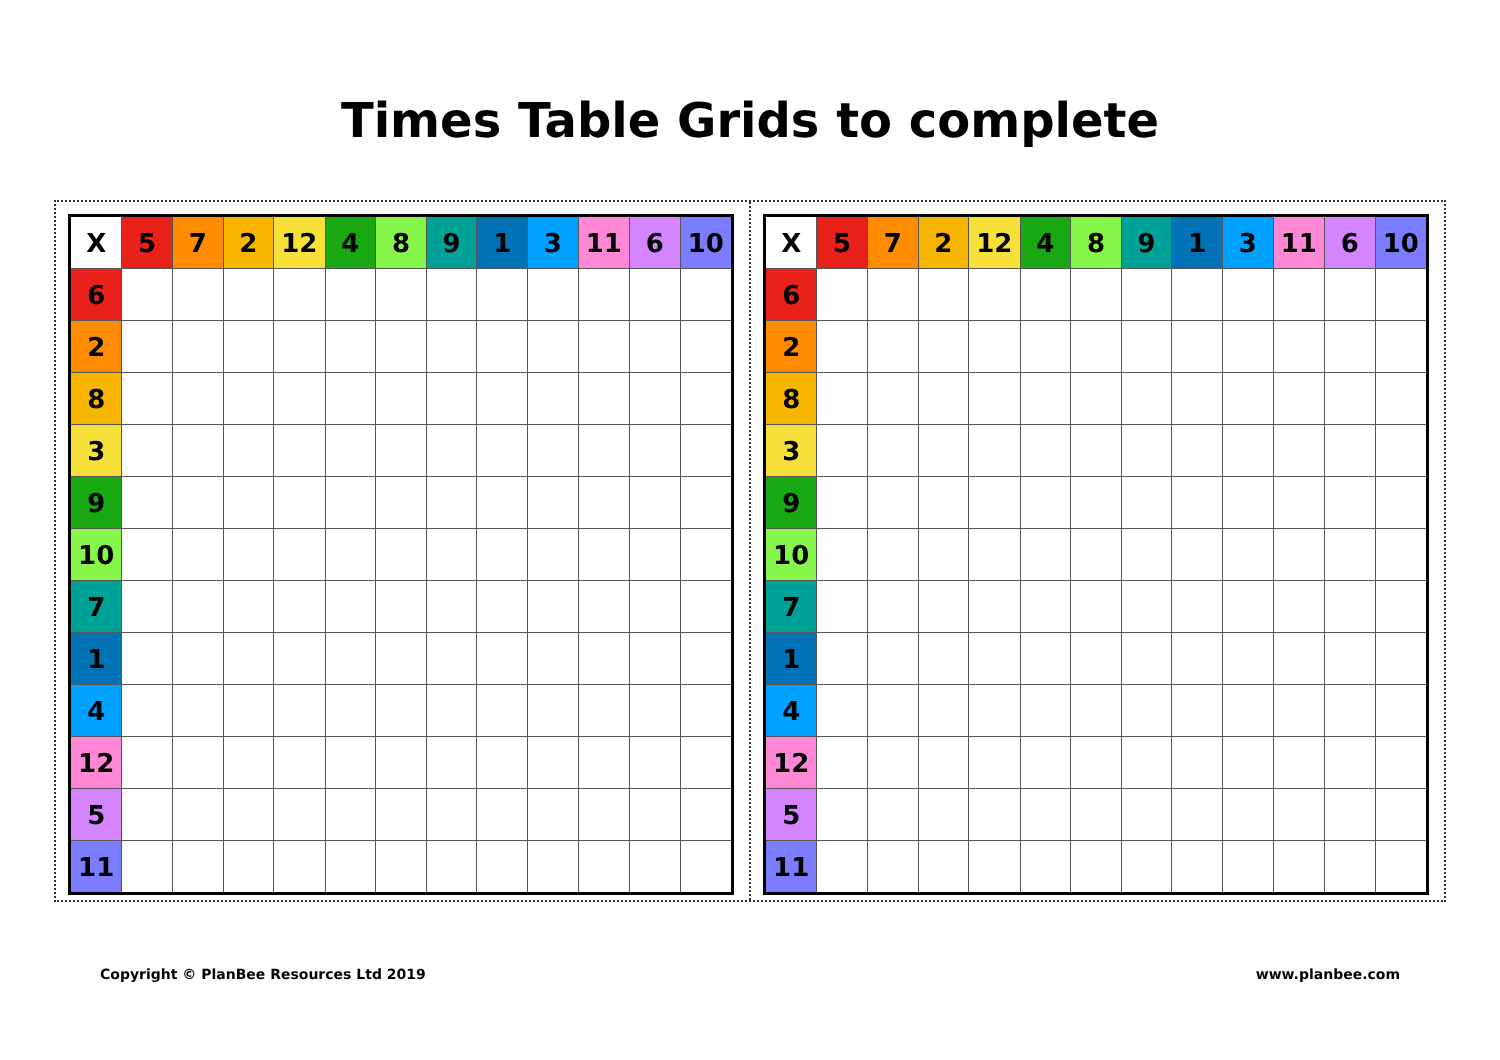Times Table Grids to complete
| X | 5 | 7 | 2 | 12 | 4 | 8 | 9 | 1 | 3 | 11 | 6 | 10 |
| --- | --- | --- | --- | --- | --- | --- | --- | --- | --- | --- | --- | --- |
| 6 | | | | | | | | | | | | |
| 2 | | | | | | | | | | | | |
| 8 | | | | | | | | | | | | |
| 3 | | | | | | | | | | | | |
| 9 | | | | | | | | | | | | |
| 10 | | | | | | | | | | | | |
| 7 | | | | | | | | | | | | |
| 1 | | | | | | | | | | | | |
| 4 | | | | | | | | | | | | |
| 12 | | | | | | | | | | | | |
| 5 | | | | | | | | | | | | |
| 11 | | | | | | | | | | | | |
| X | 5 | 7 | 2 | 12 | 4 | 8 | 9 | 1 | 3 | 11 | 6 | 10 |
| --- | --- | --- | --- | --- | --- | --- | --- | --- | --- | --- | --- | --- |
| 6 | | | | | | | | | | | | |
| 2 | | | | | | | | | | | | |
| 8 | | | | | | | | | | | | |
| 3 | | | | | | | | | | | | |
| 9 | | | | | | | | | | | | |
| 10 | | | | | | | | | | | | |
| 7 | | | | | | | | | | | | |
| 1 | | | | | | | | | | | | |
| 4 | | | | | | | | | | | | |
| 12 | | | | | | | | | | | | |
| 5 | | | | | | | | | | | | |
| 11 | | | | | | | | | | | | |
Copyright © PlanBee Resources Ltd 2019 www.planbee.com